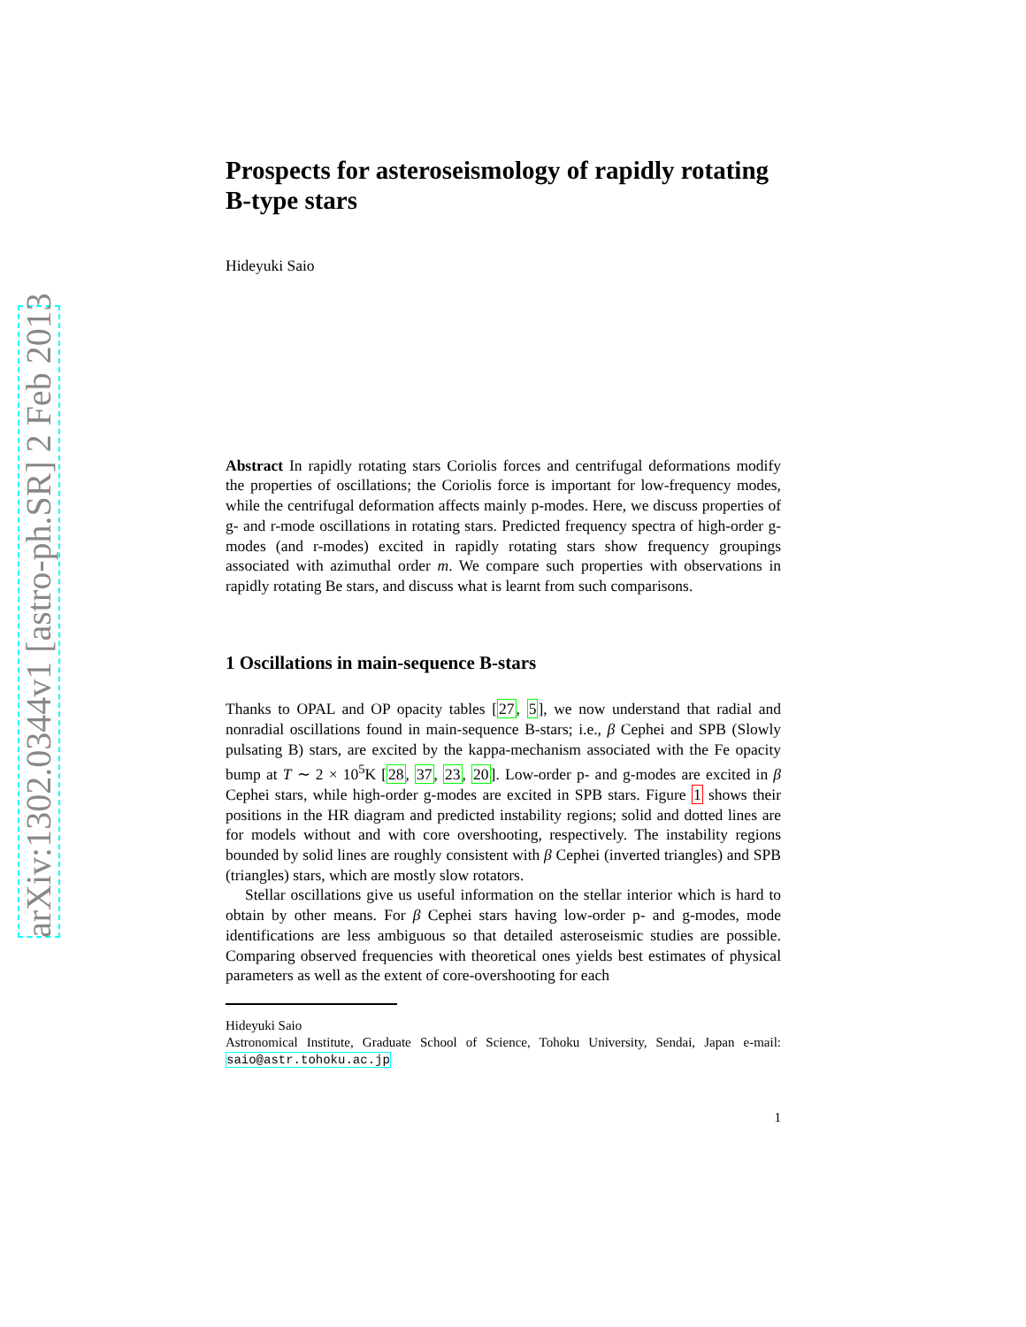arXiv:1302.0344v1 [astro-ph.SR] 2 Feb 2013
Prospects for asteroseismology of rapidly rotating B-type stars
Hideyuki Saio
Abstract In rapidly rotating stars Coriolis forces and centrifugal deformations modify the properties of oscillations; the Coriolis force is important for low-frequency modes, while the centrifugal deformation affects mainly p-modes. Here, we discuss properties of g- and r-mode oscillations in rotating stars. Predicted frequency spectra of high-order g-modes (and r-modes) excited in rapidly rotating stars show frequency groupings associated with azimuthal order m. We compare such properties with observations in rapidly rotating Be stars, and discuss what is learnt from such comparisons.
1 Oscillations in main-sequence B-stars
Thanks to OPAL and OP opacity tables [27, 5], we now understand that radial and nonradial oscillations found in main-sequence B-stars; i.e., β Cephei and SPB (Slowly pulsating B) stars, are excited by the kappa-mechanism associated with the Fe opacity bump at T ∼ 2 × 10<sup>5</sup>K [28, 37, 23, 20]. Low-order p- and g-modes are excited in β Cephei stars, while high-order g-modes are excited in SPB stars. Figure 1 shows their positions in the HR diagram and predicted instability regions; solid and dotted lines are for models without and with core overshooting, respectively. The instability regions bounded by solid lines are roughly consistent with β Cephei (inverted triangles) and SPB (triangles) stars, which are mostly slow rotators.
Stellar oscillations give us useful information on the stellar interior which is hard to obtain by other means. For β Cephei stars having low-order p- and g-modes, mode identifications are less ambiguous so that detailed asteroseismic studies are possible. Comparing observed frequencies with theoretical ones yields best estimates of physical parameters as well as the extent of core-overshooting for each
Hideyuki Saio
Astronomical Institute, Graduate School of Science, Tohoku University, Sendai, Japan e-mail: saio@astr.tohoku.ac.jp
1